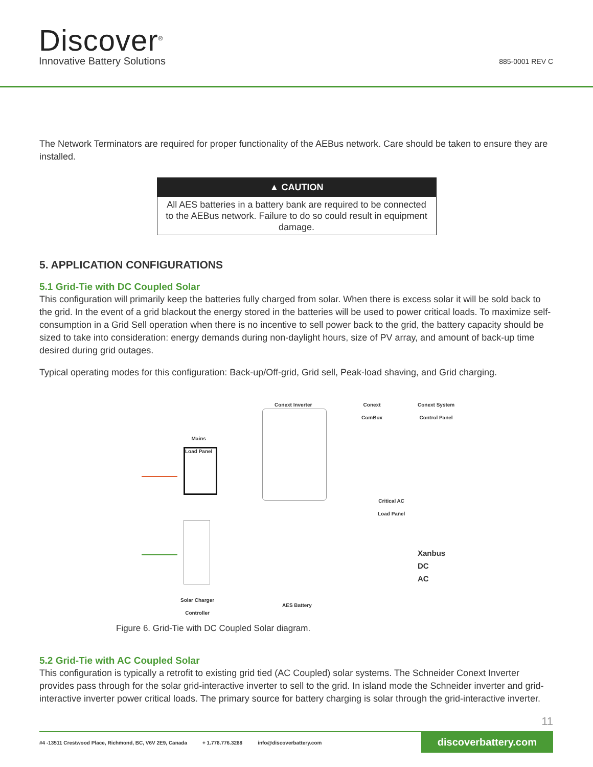Discover<sup>®</sup>
Innovative Battery Solutions 885-0001 REV C
The Network Terminators are required for proper functionality of the AEBus network. Care should be taken to ensure they are installed.
▲ CAUTION
All AES batteries in a battery bank are required to be connected to the AEBus network. Failure to do so could result in equipment damage.
5. APPLICATION CONFIGURATIONS
5.1 Grid-Tie with DC Coupled Solar
This configuration will primarily keep the batteries fully charged from solar. When there is excess solar it will be sold back to the grid. In the event of a grid blackout the energy stored in the batteries will be used to power critical loads. To maximize self-consumption in a Grid Sell operation when there is no incentive to sell power back to the grid, the battery capacity should be sized to take into consideration: energy demands during non-daylight hours, size of PV array, and amount of back-up time desired during grid outages.
Typical operating modes for this configuration: Back-up/Off-grid, Grid sell, Peak-load shaving, and Grid charging.
Conext Inverter Conext
ComBox
Conext System
Control Panel
Mains
Load Panel
Critical AC
Load Panel
Solar Charger
Controller AES Battery
Xanbus
DC
AC
Figure 6. Grid-Tie with DC Coupled Solar diagram.
5.2 Grid-Tie with AC Coupled Solar
This configuration is typically a retrofit to existing grid tied (AC Coupled) solar systems. The Schneider Conext Inverter provides pass through for the solar grid-interactive inverter to sell to the grid. In island mode the Schneider inverter and grid-interactive inverter power critical loads. The primary source for battery charging is solar through the grid-interactive inverter.
11
#4 -13511 Crestwood Place, Richmond, BC, V6V 2E9, Canada + 1.778.776.3288 info@discoverbattery.com discoverbattery.com